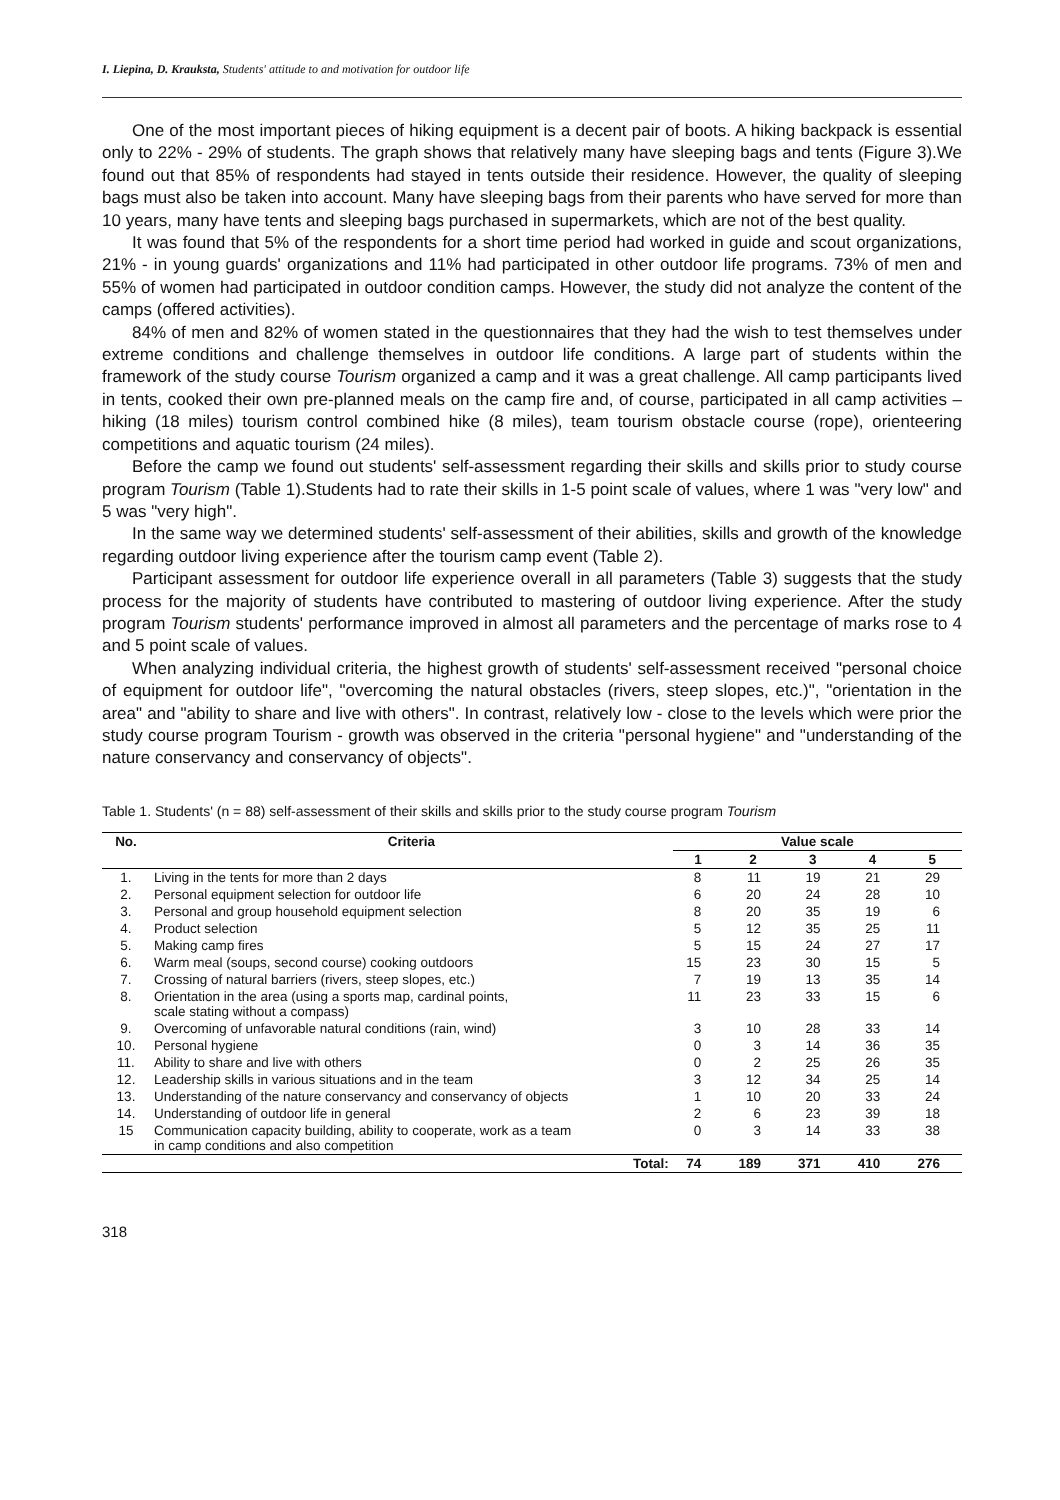I. Liepina, D. Krauksta, Students' attitude to and motivation for outdoor life
One of the most important pieces of hiking equipment is a decent pair of boots. A hiking backpack is essential only to 22% - 29% of students. The graph shows that relatively many have sleeping bags and tents (Figure 3).We found out that 85% of respondents had stayed in tents outside their residence. However, the quality of sleeping bags must also be taken into account. Many have sleeping bags from their parents who have served for more than 10 years, many have tents and sleeping bags purchased in supermarkets, which are not of the best quality.
It was found that 5% of the respondents for a short time period had worked in guide and scout organizations, 21% - in young guards' organizations and 11% had participated in other outdoor life programs. 73% of men and 55% of women had participated in outdoor condition camps. However, the study did not analyze the content of the camps (offered activities).
84% of men and 82% of women stated in the questionnaires that they had the wish to test themselves under extreme conditions and challenge themselves in outdoor life conditions. A large part of students within the framework of the study course Tourism organized a camp and it was a great challenge. All camp participants lived in tents, cooked their own pre-planned meals on the camp fire and, of course, participated in all camp activities – hiking (18 miles) tourism control combined hike (8 miles), team tourism obstacle course (rope), orienteering competitions and aquatic tourism (24 miles).
Before the camp we found out students' self-assessment regarding their skills and skills prior to study course program Tourism (Table 1).Students had to rate their skills in 1-5 point scale of values, where 1 was "very low" and 5 was "very high".
In the same way we determined students' self-assessment of their abilities, skills and growth of the knowledge regarding outdoor living experience after the tourism camp event (Table 2).
Participant assessment for outdoor life experience overall in all parameters (Table 3) suggests that the study process for the majority of students have contributed to mastering of outdoor living experience. After the study program Tourism students' performance improved in almost all parameters and the percentage of marks rose to 4 and 5 point scale of values.
When analyzing individual criteria, the highest growth of students' self-assessment received "personal choice of equipment for outdoor life", "overcoming the natural obstacles (rivers, steep slopes, etc.)", "orientation in the area" and "ability to share and live with others". In contrast, relatively low - close to the levels which were prior the study course program Tourism - growth was observed in the criteria "personal hygiene" and "understanding of the nature conservancy and conservancy of objects".
Table 1. Students' (n = 88) self-assessment of their skills and skills prior to the study course program Tourism
| No. | Criteria | Value scale | | | | |
| --- | --- | --- | --- | --- | --- | --- |
| | | 1 | 2 | 3 | 4 | 5 |
| 1. | Living in the tents for more than 2 days | 8 | 11 | 19 | 21 | 29 |
| 2. | Personal equipment selection for outdoor life | 6 | 20 | 24 | 28 | 10 |
| 3. | Personal and group household equipment selection | 8 | 20 | 35 | 19 | 6 |
| 4. | Product selection | 5 | 12 | 35 | 25 | 11 |
| 5. | Making camp fires | 5 | 15 | 24 | 27 | 17 |
| 6. | Warm meal (soups, second course) cooking outdoors | 15 | 23 | 30 | 15 | 5 |
| 7. | Crossing of natural barriers (rivers, steep slopes, etc.) | 7 | 19 | 13 | 35 | 14 |
| 8. | Orientation in the area (using a sports map, cardinal points, scale stating without a compass) | 11 | 23 | 33 | 15 | 6 |
| 9. | Overcoming of unfavorable natural conditions (rain, wind) | 3 | 10 | 28 | 33 | 14 |
| 10. | Personal hygiene | 0 | 3 | 14 | 36 | 35 |
| 11. | Ability to share and live with others | 0 | 2 | 25 | 26 | 35 |
| 12. | Leadership skills in various situations and in the team | 3 | 12 | 34 | 25 | 14 |
| 13. | Understanding of the nature conservancy and conservancy of objects | 1 | 10 | 20 | 33 | 24 |
| 14. | Understanding of outdoor life in general | 2 | 6 | 23 | 39 | 18 |
| 15 | Communication capacity building, ability to cooperate, work as a team in camp conditions and also competition | 0 | 3 | 14 | 33 | 38 |
| | Total: | 74 | 189 | 371 | 410 | 276 |
318